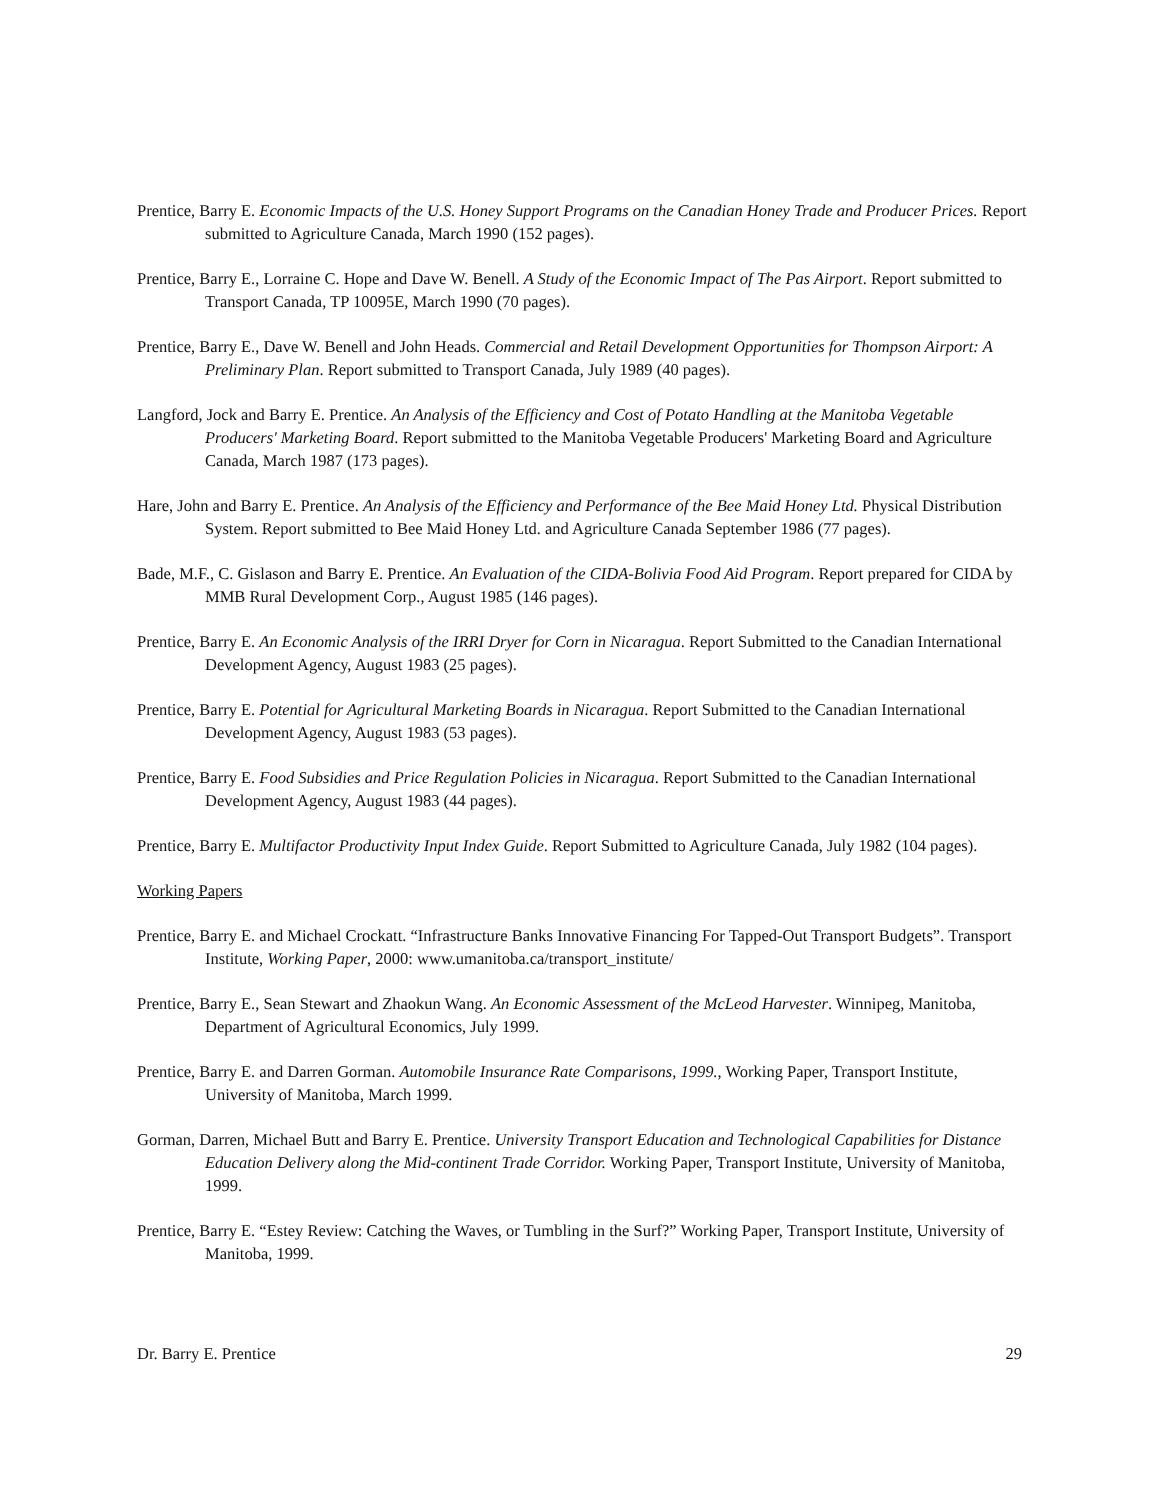Prentice, Barry E. Economic Impacts of the U.S. Honey Support Programs on the Canadian Honey Trade and Producer Prices. Report submitted to Agriculture Canada, March 1990 (152 pages).
Prentice, Barry E., Lorraine C. Hope and Dave W. Benell. A Study of the Economic Impact of The Pas Airport. Report submitted to Transport Canada, TP 10095E, March 1990 (70 pages).
Prentice, Barry E., Dave W. Benell and John Heads. Commercial and Retail Development Opportunities for Thompson Airport: A Preliminary Plan. Report submitted to Transport Canada, July 1989 (40 pages).
Langford, Jock and Barry E. Prentice. An Analysis of the Efficiency and Cost of Potato Handling at the Manitoba Vegetable Producers' Marketing Board. Report submitted to the Manitoba Vegetable Producers' Marketing Board and Agriculture Canada, March 1987 (173 pages).
Hare, John and Barry E. Prentice. An Analysis of the Efficiency and Performance of the Bee Maid Honey Ltd. Physical Distribution System. Report submitted to Bee Maid Honey Ltd. and Agriculture Canada September 1986 (77 pages).
Bade, M.F., C. Gislason and Barry E. Prentice. An Evaluation of the CIDA-Bolivia Food Aid Program. Report prepared for CIDA by MMB Rural Development Corp., August 1985 (146 pages).
Prentice, Barry E. An Economic Analysis of the IRRI Dryer for Corn in Nicaragua. Report Submitted to the Canadian International Development Agency, August 1983 (25 pages).
Prentice, Barry E. Potential for Agricultural Marketing Boards in Nicaragua. Report Submitted to the Canadian International Development Agency, August 1983 (53 pages).
Prentice, Barry E. Food Subsidies and Price Regulation Policies in Nicaragua. Report Submitted to the Canadian International Development Agency, August 1983 (44 pages).
Prentice, Barry E. Multifactor Productivity Input Index Guide. Report Submitted to Agriculture Canada, July 1982 (104 pages).
Working Papers
Prentice, Barry E. and Michael Crockatt. “Infrastructure Banks Innovative Financing For Tapped-Out Transport Budgets”. Transport Institute, Working Paper, 2000: www.umanitoba.ca/transport_institute/
Prentice, Barry E., Sean Stewart and Zhaokun Wang. An Economic Assessment of the McLeod Harvester. Winnipeg, Manitoba, Department of Agricultural Economics, July 1999.
Prentice, Barry E. and Darren Gorman. Automobile Insurance Rate Comparisons, 1999., Working Paper, Transport Institute, University of Manitoba, March 1999.
Gorman, Darren, Michael Butt and Barry E. Prentice. University Transport Education and Technological Capabilities for Distance Education Delivery along the Mid-continent Trade Corridor. Working Paper, Transport Institute, University of Manitoba, 1999.
Prentice, Barry E. “Estey Review: Catching the Waves, or Tumbling in the Surf?” Working Paper, Transport Institute, University of Manitoba, 1999.
Dr. Barry E. Prentice 29